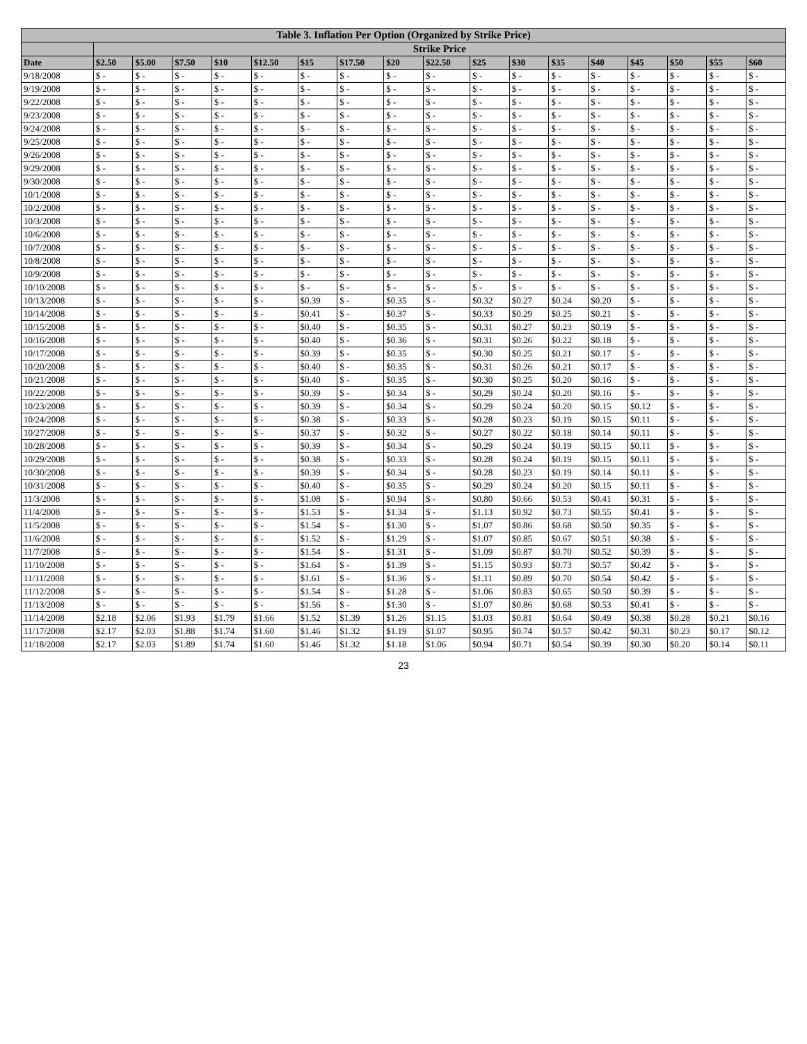| Table 3. Inflation Per Option (Organized by Strike Price) | | | | | | | | | | | | | | | | | |
| --- | --- | --- | --- | --- | --- | --- | --- | --- | --- | --- | --- | --- | --- | --- | --- | --- | --- |
| | Strike Price | | | | | | | | | | | | | | | | |
| Date | $2.50 | $5.00 | $7.50 | $10 | $12.50 | $15 | $17.50 | $20 | $22.50 | $25 | $30 | $35 | $40 | $45 | $50 | $55 | $60 |
| 9/18/2008 | $ - | $ - | $ - | $ - | $ - | $ - | $ - | $ - | $ - | $ - | $ - | $ - | $ - | $ - | $ - | $ - | $ - |
| 9/19/2008 | $ - | $ - | $ - | $ - | $ - | $ - | $ - | $ - | $ - | $ - | $ - | $ - | $ - | $ - | $ - | $ - | $ - |
| 9/22/2008 | $ - | $ - | $ - | $ - | $ - | $ - | $ - | $ - | $ - | $ - | $ - | $ - | $ - | $ - | $ - | $ - | $ - |
| 9/23/2008 | $ - | $ - | $ - | $ - | $ - | $ - | $ - | $ - | $ - | $ - | $ - | $ - | $ - | $ - | $ - | $ - | $ - |
| 9/24/2008 | $ - | $ - | $ - | $ - | $ - | $ - | $ - | $ - | $ - | $ - | $ - | $ - | $ - | $ - | $ - | $ - | $ - |
| 9/25/2008 | $ - | $ - | $ - | $ - | $ - | $ - | $ - | $ - | $ - | $ - | $ - | $ - | $ - | $ - | $ - | $ - | $ - |
| 9/26/2008 | $ - | $ - | $ - | $ - | $ - | $ - | $ - | $ - | $ - | $ - | $ - | $ - | $ - | $ - | $ - | $ - | $ - |
| 9/29/2008 | $ - | $ - | $ - | $ - | $ - | $ - | $ - | $ - | $ - | $ - | $ - | $ - | $ - | $ - | $ - | $ - | $ - |
| 9/30/2008 | $ - | $ - | $ - | $ - | $ - | $ - | $ - | $ - | $ - | $ - | $ - | $ - | $ - | $ - | $ - | $ - | $ - |
| 10/1/2008 | $ - | $ - | $ - | $ - | $ - | $ - | $ - | $ - | $ - | $ - | $ - | $ - | $ - | $ - | $ - | $ - | $ - |
| 10/2/2008 | $ - | $ - | $ - | $ - | $ - | $ - | $ - | $ - | $ - | $ - | $ - | $ - | $ - | $ - | $ - | $ - | $ - |
| 10/3/2008 | $ - | $ - | $ - | $ - | $ - | $ - | $ - | $ - | $ - | $ - | $ - | $ - | $ - | $ - | $ - | $ - | $ - |
| 10/6/2008 | $ - | $ - | $ - | $ - | $ - | $ - | $ - | $ - | $ - | $ - | $ - | $ - | $ - | $ - | $ - | $ - | $ - |
| 10/7/2008 | $ - | $ - | $ - | $ - | $ - | $ - | $ - | $ - | $ - | $ - | $ - | $ - | $ - | $ - | $ - | $ - | $ - |
| 10/8/2008 | $ - | $ - | $ - | $ - | $ - | $ - | $ - | $ - | $ - | $ - | $ - | $ - | $ - | $ - | $ - | $ - | $ - |
| 10/9/2008 | $ - | $ - | $ - | $ - | $ - | $ - | $ - | $ - | $ - | $ - | $ - | $ - | $ - | $ - | $ - | $ - | $ - |
| 10/10/2008 | $ - | $ - | $ - | $ - | $ - | $ - | $ - | $ - | $ - | $ - | $ - | $ - | $ - | $ - | $ - | $ - | $ - |
| 10/13/2008 | $ - | $ - | $ - | $ - | $ - | $0.39 | $ - | $0.35 | $ - | $0.32 | $0.27 | $0.24 | $0.20 | $ - | $ - | $ - | $ - |
| 10/14/2008 | $ - | $ - | $ - | $ - | $ - | $0.41 | $ - | $0.37 | $ - | $0.33 | $0.29 | $0.25 | $0.21 | $ - | $ - | $ - | $ - |
| 10/15/2008 | $ - | $ - | $ - | $ - | $ - | $0.40 | $ - | $0.35 | $ - | $0.31 | $0.27 | $0.23 | $0.19 | $ - | $ - | $ - | $ - |
| 10/16/2008 | $ - | $ - | $ - | $ - | $ - | $0.40 | $ - | $0.36 | $ - | $0.31 | $0.26 | $0.22 | $0.18 | $ - | $ - | $ - | $ - |
| 10/17/2008 | $ - | $ - | $ - | $ - | $ - | $0.39 | $ - | $0.35 | $ - | $0.30 | $0.25 | $0.21 | $0.17 | $ - | $ - | $ - | $ - |
| 10/20/2008 | $ - | $ - | $ - | $ - | $ - | $0.40 | $ - | $0.35 | $ - | $0.31 | $0.26 | $0.21 | $0.17 | $ - | $ - | $ - | $ - |
| 10/21/2008 | $ - | $ - | $ - | $ - | $ - | $0.40 | $ - | $0.35 | $ - | $0.30 | $0.25 | $0.20 | $0.16 | $ - | $ - | $ - | $ - |
| 10/22/2008 | $ - | $ - | $ - | $ - | $ - | $0.39 | $ - | $0.34 | $ - | $0.29 | $0.24 | $0.20 | $0.16 | $ - | $ - | $ - | $ - |
| 10/23/2008 | $ - | $ - | $ - | $ - | $ - | $0.39 | $ - | $0.34 | $ - | $0.29 | $0.24 | $0.20 | $0.15 | $0.12 | $ - | $ - | $ - |
| 10/24/2008 | $ - | $ - | $ - | $ - | $ - | $0.38 | $ - | $0.33 | $ - | $0.28 | $0.23 | $0.19 | $0.15 | $0.11 | $ - | $ - | $ - |
| 10/27/2008 | $ - | $ - | $ - | $ - | $ - | $0.37 | $ - | $0.32 | $ - | $0.27 | $0.22 | $0.18 | $0.14 | $0.11 | $ - | $ - | $ - |
| 10/28/2008 | $ - | $ - | $ - | $ - | $ - | $0.39 | $ - | $0.34 | $ - | $0.29 | $0.24 | $0.19 | $0.15 | $0.11 | $ - | $ - | $ - |
| 10/29/2008 | $ - | $ - | $ - | $ - | $ - | $0.38 | $ - | $0.33 | $ - | $0.28 | $0.24 | $0.19 | $0.15 | $0.11 | $ - | $ - | $ - |
| 10/30/2008 | $ - | $ - | $ - | $ - | $ - | $0.39 | $ - | $0.34 | $ - | $0.28 | $0.23 | $0.19 | $0.14 | $0.11 | $ - | $ - | $ - |
| 10/31/2008 | $ - | $ - | $ - | $ - | $ - | $0.40 | $ - | $0.35 | $ - | $0.29 | $0.24 | $0.20 | $0.15 | $0.11 | $ - | $ - | $ - |
| 11/3/2008 | $ - | $ - | $ - | $ - | $ - | $1.08 | $ - | $0.94 | $ - | $0.80 | $0.66 | $0.53 | $0.41 | $0.31 | $ - | $ - | $ - |
| 11/4/2008 | $ - | $ - | $ - | $ - | $ - | $1.53 | $ - | $1.34 | $ - | $1.13 | $0.92 | $0.73 | $0.55 | $0.41 | $ - | $ - | $ - |
| 11/5/2008 | $ - | $ - | $ - | $ - | $ - | $1.54 | $ - | $1.30 | $ - | $1.07 | $0.86 | $0.68 | $0.50 | $0.35 | $ - | $ - | $ - |
| 11/6/2008 | $ - | $ - | $ - | $ - | $ - | $1.52 | $ - | $1.29 | $ - | $1.07 | $0.85 | $0.67 | $0.51 | $0.38 | $ - | $ - | $ - |
| 11/7/2008 | $ - | $ - | $ - | $ - | $ - | $1.54 | $ - | $1.31 | $ - | $1.09 | $0.87 | $0.70 | $0.52 | $0.39 | $ - | $ - | $ - |
| 11/10/2008 | $ - | $ - | $ - | $ - | $ - | $1.64 | $ - | $1.39 | $ - | $1.15 | $0.93 | $0.73 | $0.57 | $0.42 | $ - | $ - | $ - |
| 11/11/2008 | $ - | $ - | $ - | $ - | $ - | $1.61 | $ - | $1.36 | $ - | $1.11 | $0.89 | $0.70 | $0.54 | $0.42 | $ - | $ - | $ - |
| 11/12/2008 | $ - | $ - | $ - | $ - | $ - | $1.54 | $ - | $1.28 | $ - | $1.06 | $0.83 | $0.65 | $0.50 | $0.39 | $ - | $ - | $ - |
| 11/13/2008 | $ - | $ - | $ - | $ - | $ - | $1.56 | $ - | $1.30 | $ - | $1.07 | $0.86 | $0.68 | $0.53 | $0.41 | $ - | $ - | $ - |
| 11/14/2008 | $2.18 | $2.06 | $1.93 | $1.79 | $1.66 | $1.52 | $1.39 | $1.26 | $1.15 | $1.03 | $0.81 | $0.64 | $0.49 | $0.38 | $0.28 | $0.21 | $0.16 |
| 11/17/2008 | $2.17 | $2.03 | $1.88 | $1.74 | $1.60 | $1.46 | $1.32 | $1.19 | $1.07 | $0.95 | $0.74 | $0.57 | $0.42 | $0.31 | $0.23 | $0.17 | $0.12 |
| 11/18/2008 | $2.17 | $2.03 | $1.89 | $1.74 | $1.60 | $1.46 | $1.32 | $1.18 | $1.06 | $0.94 | $0.71 | $0.54 | $0.39 | $0.30 | $0.20 | $0.14 | $0.11 |
23